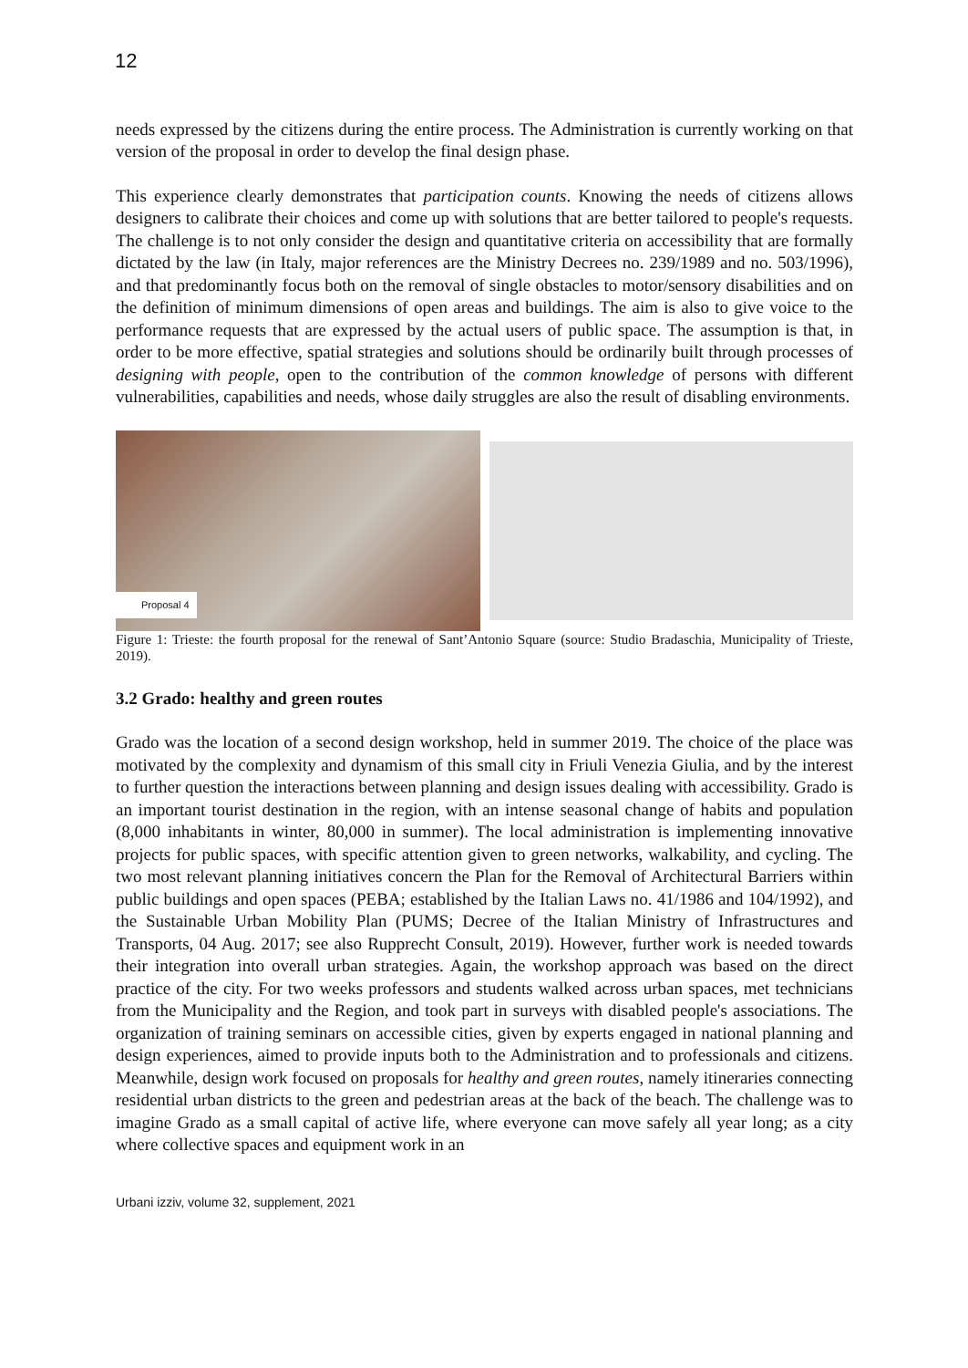12
needs expressed by the citizens during the entire process. The Administration is currently working on that version of the proposal in order to develop the final design phase.
This experience clearly demonstrates that participation counts. Knowing the needs of citizens allows designers to calibrate their choices and come up with solutions that are better tailored to people's requests. The challenge is to not only consider the design and quantitative criteria on accessibility that are formally dictated by the law (in Italy, major references are the Ministry Decrees no. 239/1989 and no. 503/1996), and that predominantly focus both on the removal of single obstacles to motor/sensory disabilities and on the definition of minimum dimensions of open areas and buildings. The aim is also to give voice to the performance requests that are expressed by the actual users of public space. The assumption is that, in order to be more effective, spatial strategies and solutions should be ordinarily built through processes of designing with people, open to the contribution of the common knowledge of persons with different vulnerabilities, capabilities and needs, whose daily struggles are also the result of disabling environments.
Proposal 4
Figure 1: Trieste: the fourth proposal for the renewal of Sant’Antonio Square (source: Studio Bradaschia, Municipality of Trieste, 2019).
3.2 Grado: healthy and green routes
Grado was the location of a second design workshop, held in summer 2019. The choice of the place was motivated by the complexity and dynamism of this small city in Friuli Venezia Giulia, and by the interest to further question the interactions between planning and design issues dealing with accessibility. Grado is an important tourist destination in the region, with an intense seasonal change of habits and population (8,000 inhabitants in winter, 80,000 in summer). The local administration is implementing innovative projects for public spaces, with specific attention given to green networks, walkability, and cycling. The two most relevant planning initiatives concern the Plan for the Removal of Architectural Barriers within public buildings and open spaces (PEBA; established by the Italian Laws no. 41/1986 and 104/1992), and the Sustainable Urban Mobility Plan (PUMS; Decree of the Italian Ministry of Infrastructures and Transports, 04 Aug. 2017; see also Rupprecht Consult, 2019). However, further work is needed towards their integration into overall urban strategies. Again, the workshop approach was based on the direct practice of the city. For two weeks professors and students walked across urban spaces, met technicians from the Municipality and the Region, and took part in surveys with disabled people's associations. The organization of training seminars on accessible cities, given by experts engaged in national planning and design experiences, aimed to provide inputs both to the Administration and to professionals and citizens. Meanwhile, design work focused on proposals for healthy and green routes, namely itineraries connecting residential urban districts to the green and pedestrian areas at the back of the beach. The challenge was to imagine Grado as a small capital of active life, where everyone can move safely all year long; as a city where collective spaces and equipment work in an
Urbani izziv, volume 32, supplement, 2021